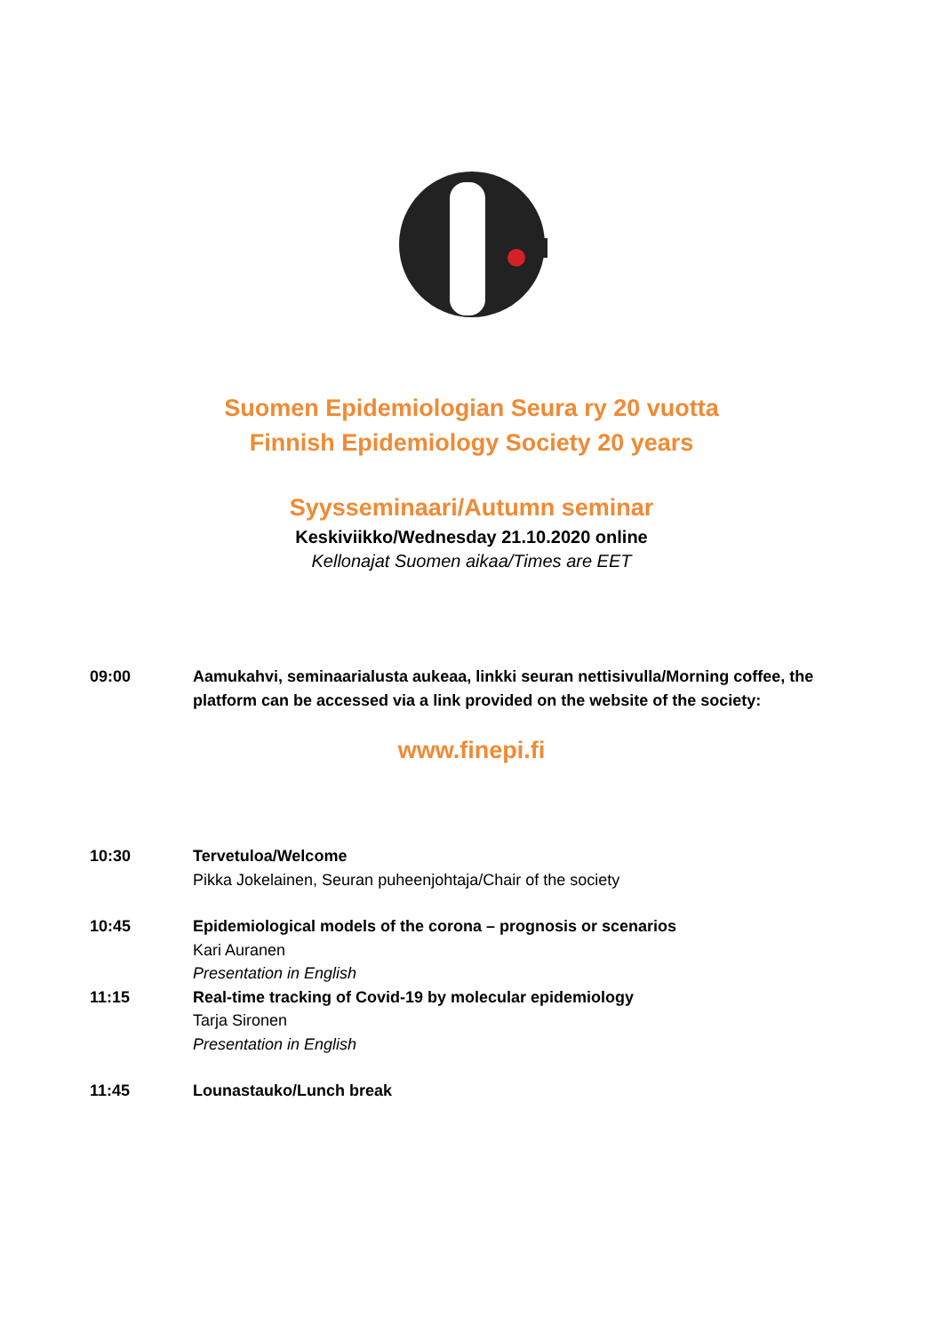Suomen Epidemiologian Seura ry 20 vuotta
Finnish Epidemiology Society 20 years
Syysseminaari/Autumn seminar
Keskiviikko/Wednesday 21.10.2020 online
Kellonajat Suomen aikaa/Times are EET
09:00 Aamukahvi, seminaarialusta aukeaa, linkki seuran nettisivulla/Morning coffee, the platform can be accessed via a link provided on the website of the society:
www.finepi.fi
10:30 Tervetuloa/Welcome
Pikka Jokelainen, Seuran puheenjohtaja/Chair of the society
10:45 Epidemiological models of the corona – prognosis or scenarios
Kari Auranen
Presentation in English
11:15 Real-time tracking of Covid-19 by molecular epidemiology
Tarja Sironen
Presentation in English
11:45 Lounastauko/Lunch break